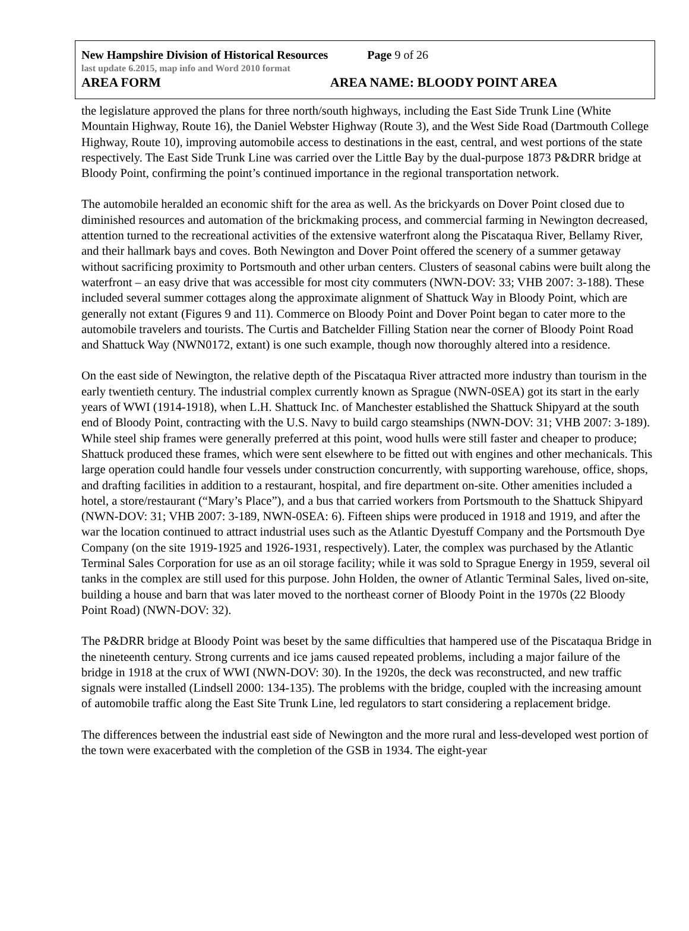New Hampshire Division of Historical Resources Page 9 of 26
last update 6.2015, map info and Word 2010 format
AREA FORM AREA NAME: BLOODY POINT AREA
the legislature approved the plans for three north/south highways, including the East Side Trunk Line (White Mountain Highway, Route 16), the Daniel Webster Highway (Route 3), and the West Side Road (Dartmouth College Highway, Route 10), improving automobile access to destinations in the east, central, and west portions of the state respectively. The East Side Trunk Line was carried over the Little Bay by the dual-purpose 1873 P&DRR bridge at Bloody Point, confirming the point’s continued importance in the regional transportation network.
The automobile heralded an economic shift for the area as well. As the brickyards on Dover Point closed due to diminished resources and automation of the brickmaking process, and commercial farming in Newington decreased, attention turned to the recreational activities of the extensive waterfront along the Piscataqua River, Bellamy River, and their hallmark bays and coves. Both Newington and Dover Point offered the scenery of a summer getaway without sacrificing proximity to Portsmouth and other urban centers. Clusters of seasonal cabins were built along the waterfront – an easy drive that was accessible for most city commuters (NWN-DOV: 33; VHB 2007: 3-188). These included several summer cottages along the approximate alignment of Shattuck Way in Bloody Point, which are generally not extant (Figures 9 and 11). Commerce on Bloody Point and Dover Point began to cater more to the automobile travelers and tourists. The Curtis and Batchelder Filling Station near the corner of Bloody Point Road and Shattuck Way (NWN0172, extant) is one such example, though now thoroughly altered into a residence.
On the east side of Newington, the relative depth of the Piscataqua River attracted more industry than tourism in the early twentieth century. The industrial complex currently known as Sprague (NWN-0SEA) got its start in the early years of WWI (1914-1918), when L.H. Shattuck Inc. of Manchester established the Shattuck Shipyard at the south end of Bloody Point, contracting with the U.S. Navy to build cargo steamships (NWN-DOV: 31; VHB 2007: 3-189). While steel ship frames were generally preferred at this point, wood hulls were still faster and cheaper to produce; Shattuck produced these frames, which were sent elsewhere to be fitted out with engines and other mechanicals. This large operation could handle four vessels under construction concurrently, with supporting warehouse, office, shops, and drafting facilities in addition to a restaurant, hospital, and fire department on-site. Other amenities included a hotel, a store/restaurant (“Mary’s Place”), and a bus that carried workers from Portsmouth to the Shattuck Shipyard (NWN-DOV: 31; VHB 2007: 3-189, NWN-0SEA: 6). Fifteen ships were produced in 1918 and 1919, and after the war the location continued to attract industrial uses such as the Atlantic Dyestuff Company and the Portsmouth Dye Company (on the site 1919-1925 and 1926-1931, respectively). Later, the complex was purchased by the Atlantic Terminal Sales Corporation for use as an oil storage facility; while it was sold to Sprague Energy in 1959, several oil tanks in the complex are still used for this purpose. John Holden, the owner of Atlantic Terminal Sales, lived on-site, building a house and barn that was later moved to the northeast corner of Bloody Point in the 1970s (22 Bloody Point Road) (NWN-DOV: 32).
The P&DRR bridge at Bloody Point was beset by the same difficulties that hampered use of the Piscataqua Bridge in the nineteenth century. Strong currents and ice jams caused repeated problems, including a major failure of the bridge in 1918 at the crux of WWI (NWN-DOV: 30). In the 1920s, the deck was reconstructed, and new traffic signals were installed (Lindsell 2000: 134-135). The problems with the bridge, coupled with the increasing amount of automobile traffic along the East Site Trunk Line, led regulators to start considering a replacement bridge.
The differences between the industrial east side of Newington and the more rural and less-developed west portion of the town were exacerbated with the completion of the GSB in 1934. The eight-year